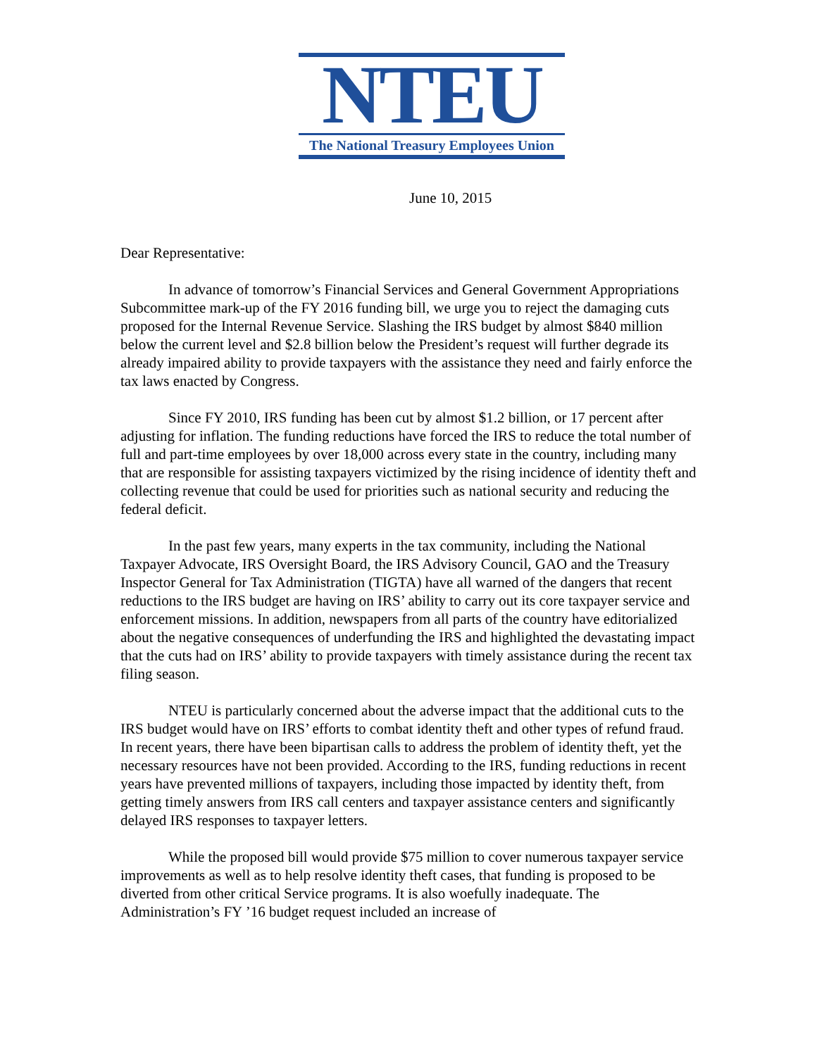NTEU
The National Treasury Employees Union
June 10, 2015
Dear Representative:
In advance of tomorrow’s Financial Services and General Government Appropriations Subcommittee mark-up of the FY 2016 funding bill, we urge you to reject the damaging cuts proposed for the Internal Revenue Service. Slashing the IRS budget by almost $840 million below the current level and $2.8 billion below the President’s request will further degrade its already impaired ability to provide taxpayers with the assistance they need and fairly enforce the tax laws enacted by Congress.
Since FY 2010, IRS funding has been cut by almost $1.2 billion, or 17 percent after adjusting for inflation. The funding reductions have forced the IRS to reduce the total number of full and part-time employees by over 18,000 across every state in the country, including many that are responsible for assisting taxpayers victimized by the rising incidence of identity theft and collecting revenue that could be used for priorities such as national security and reducing the federal deficit.
In the past few years, many experts in the tax community, including the National Taxpayer Advocate, IRS Oversight Board, the IRS Advisory Council, GAO and the Treasury Inspector General for Tax Administration (TIGTA) have all warned of the dangers that recent reductions to the IRS budget are having on IRS’ ability to carry out its core taxpayer service and enforcement missions. In addition, newspapers from all parts of the country have editorialized about the negative consequences of underfunding the IRS and highlighted the devastating impact that the cuts had on IRS’ ability to provide taxpayers with timely assistance during the recent tax filing season.
NTEU is particularly concerned about the adverse impact that the additional cuts to the IRS budget would have on IRS’ efforts to combat identity theft and other types of refund fraud. In recent years, there have been bipartisan calls to address the problem of identity theft, yet the necessary resources have not been provided. According to the IRS, funding reductions in recent years have prevented millions of taxpayers, including those impacted by identity theft, from getting timely answers from IRS call centers and taxpayer assistance centers and significantly delayed IRS responses to taxpayer letters.
While the proposed bill would provide $75 million to cover numerous taxpayer service improvements as well as to help resolve identity theft cases, that funding is proposed to be diverted from other critical Service programs. It is also woefully inadequate. The Administration’s FY ’16 budget request included an increase of